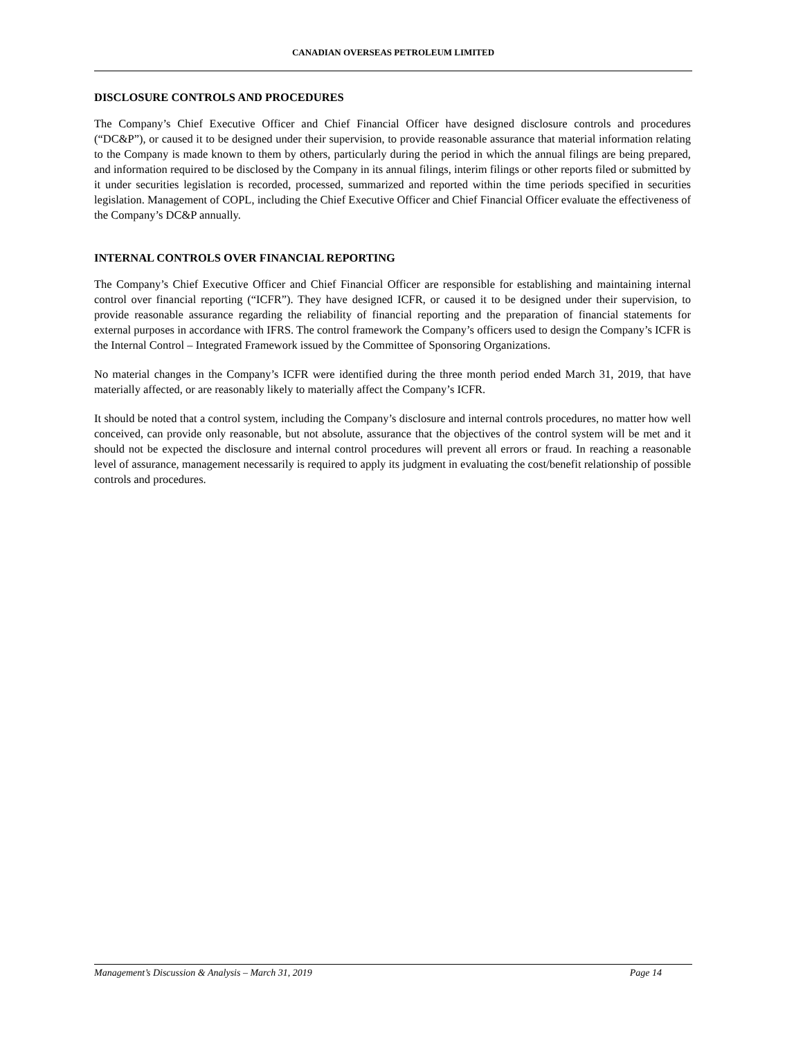CANADIAN OVERSEAS PETROLEUM LIMITED
DISCLOSURE CONTROLS AND PROCEDURES
The Company’s Chief Executive Officer and Chief Financial Officer have designed disclosure controls and procedures (“DC&P”), or caused it to be designed under their supervision, to provide reasonable assurance that material information relating to the Company is made known to them by others, particularly during the period in which the annual filings are being prepared, and information required to be disclosed by the Company in its annual filings, interim filings or other reports filed or submitted by it under securities legislation is recorded, processed, summarized and reported within the time periods specified in securities legislation. Management of COPL, including the Chief Executive Officer and Chief Financial Officer evaluate the effectiveness of the Company’s DC&P annually.
INTERNAL CONTROLS OVER FINANCIAL REPORTING
The Company’s Chief Executive Officer and Chief Financial Officer are responsible for establishing and maintaining internal control over financial reporting (“ICFR”). They have designed ICFR, or caused it to be designed under their supervision, to provide reasonable assurance regarding the reliability of financial reporting and the preparation of financial statements for external purposes in accordance with IFRS. The control framework the Company’s officers used to design the Company’s ICFR is the Internal Control – Integrated Framework issued by the Committee of Sponsoring Organizations.
No material changes in the Company’s ICFR were identified during the three month period ended March 31, 2019, that have materially affected, or are reasonably likely to materially affect the Company’s ICFR.
It should be noted that a control system, including the Company’s disclosure and internal controls procedures, no matter how well conceived, can provide only reasonable, but not absolute, assurance that the objectives of the control system will be met and it should not be expected the disclosure and internal control procedures will prevent all errors or fraud. In reaching a reasonable level of assurance, management necessarily is required to apply its judgment in evaluating the cost/benefit relationship of possible controls and procedures.
Management’s Discussion & Analysis – March 31, 2019 Page 14